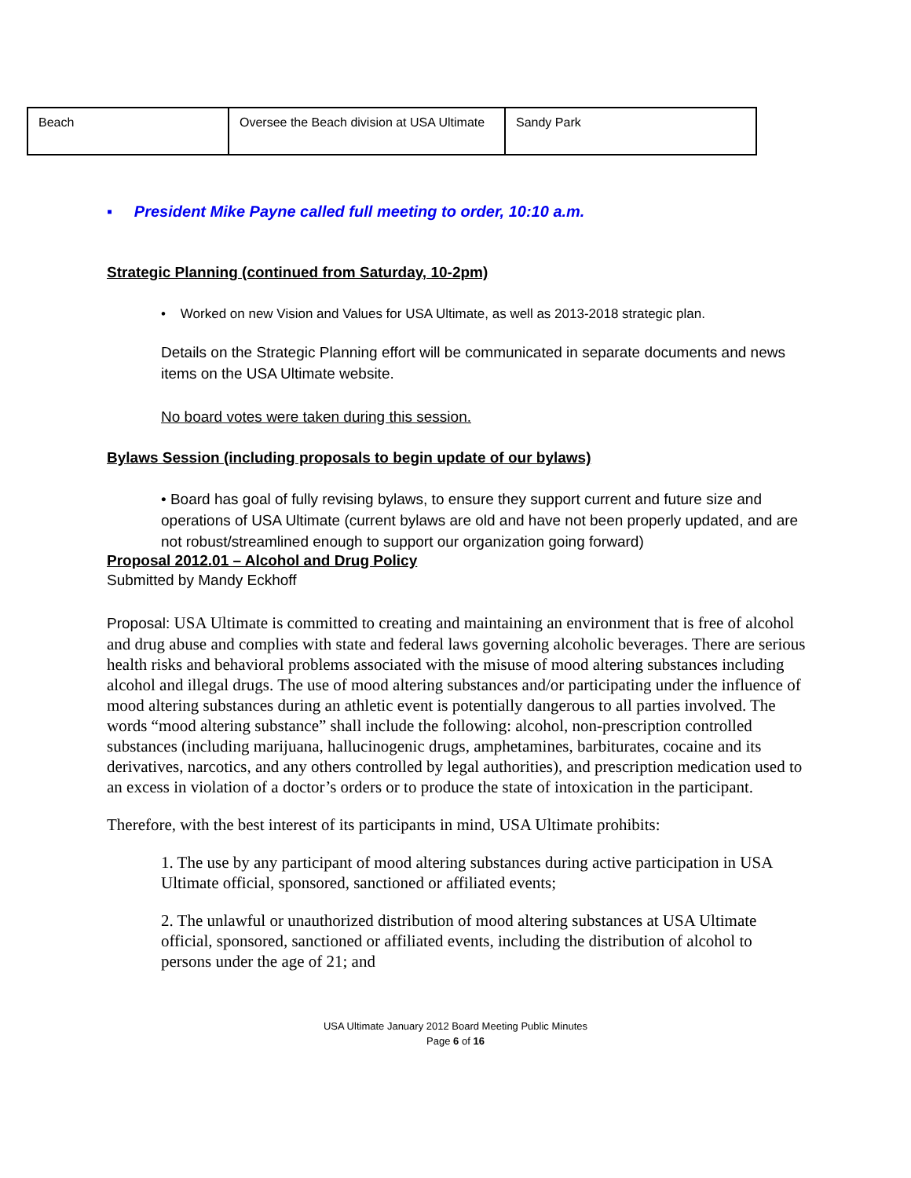| Beach | Oversee the Beach division at USA Ultimate | Sandy Park |
▪ President Mike Payne called full meeting to order, 10:10 a.m.
Strategic Planning (continued from Saturday, 10-2pm)
• Worked on new Vision and Values for USA Ultimate, as well as 2013-2018 strategic plan.
Details on the Strategic Planning effort will be communicated in separate documents and news items on the USA Ultimate website.
No board votes were taken during this session.
Bylaws Session (including proposals to begin update of our bylaws)
• Board has goal of fully revising bylaws, to ensure they support current and future size and operations of USA Ultimate (current bylaws are old and have not been properly updated, and are not robust/streamlined enough to support our organization going forward)
Proposal 2012.01 – Alcohol and Drug Policy
Submitted by Mandy Eckhoff
Proposal: USA Ultimate is committed to creating and maintaining an environment that is free of alcohol and drug abuse and complies with state and federal laws governing alcoholic beverages. There are serious health risks and behavioral problems associated with the misuse of mood altering substances including alcohol and illegal drugs. The use of mood altering substances and/or participating under the influence of mood altering substances during an athletic event is potentially dangerous to all parties involved. The words “mood altering substance” shall include the following: alcohol, non-prescription controlled substances (including marijuana, hallucinogenic drugs, amphetamines, barbiturates, cocaine and its derivatives, narcotics, and any others controlled by legal authorities), and prescription medication used to an excess in violation of a doctor’s orders or to produce the state of intoxication in the participant.
Therefore, with the best interest of its participants in mind, USA Ultimate prohibits:
1. The use by any participant of mood altering substances during active participation in USA Ultimate official, sponsored, sanctioned or affiliated events;
2. The unlawful or unauthorized distribution of mood altering substances at USA Ultimate official, sponsored, sanctioned or affiliated events, including the distribution of alcohol to persons under the age of 21; and
USA Ultimate January 2012 Board Meeting Public Minutes
Page 6 of 16